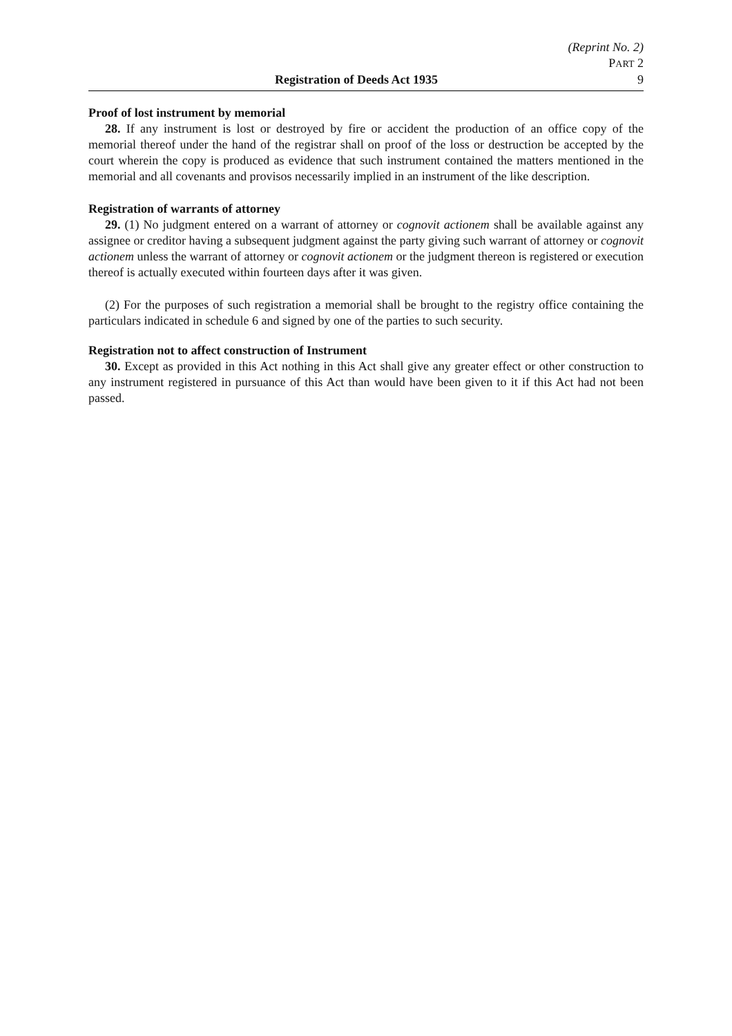(Reprint No. 2)
PART 2
Registration of Deeds Act 1935 9
Proof of lost instrument by memorial
28. If any instrument is lost or destroyed by fire or accident the production of an office copy of the memorial thereof under the hand of the registrar shall on proof of the loss or destruction be accepted by the court wherein the copy is produced as evidence that such instrument contained the matters mentioned in the memorial and all covenants and provisos necessarily implied in an instrument of the like description.
Registration of warrants of attorney
29. (1) No judgment entered on a warrant of attorney or cognovit actionem shall be available against any assignee or creditor having a subsequent judgment against the party giving such warrant of attorney or cognovit actionem unless the warrant of attorney or cognovit actionem or the judgment thereon is registered or execution thereof is actually executed within fourteen days after it was given.
(2) For the purposes of such registration a memorial shall be brought to the registry office containing the particulars indicated in schedule 6 and signed by one of the parties to such security.
Registration not to affect construction of Instrument
30. Except as provided in this Act nothing in this Act shall give any greater effect or other construction to any instrument registered in pursuance of this Act than would have been given to it if this Act had not been passed.